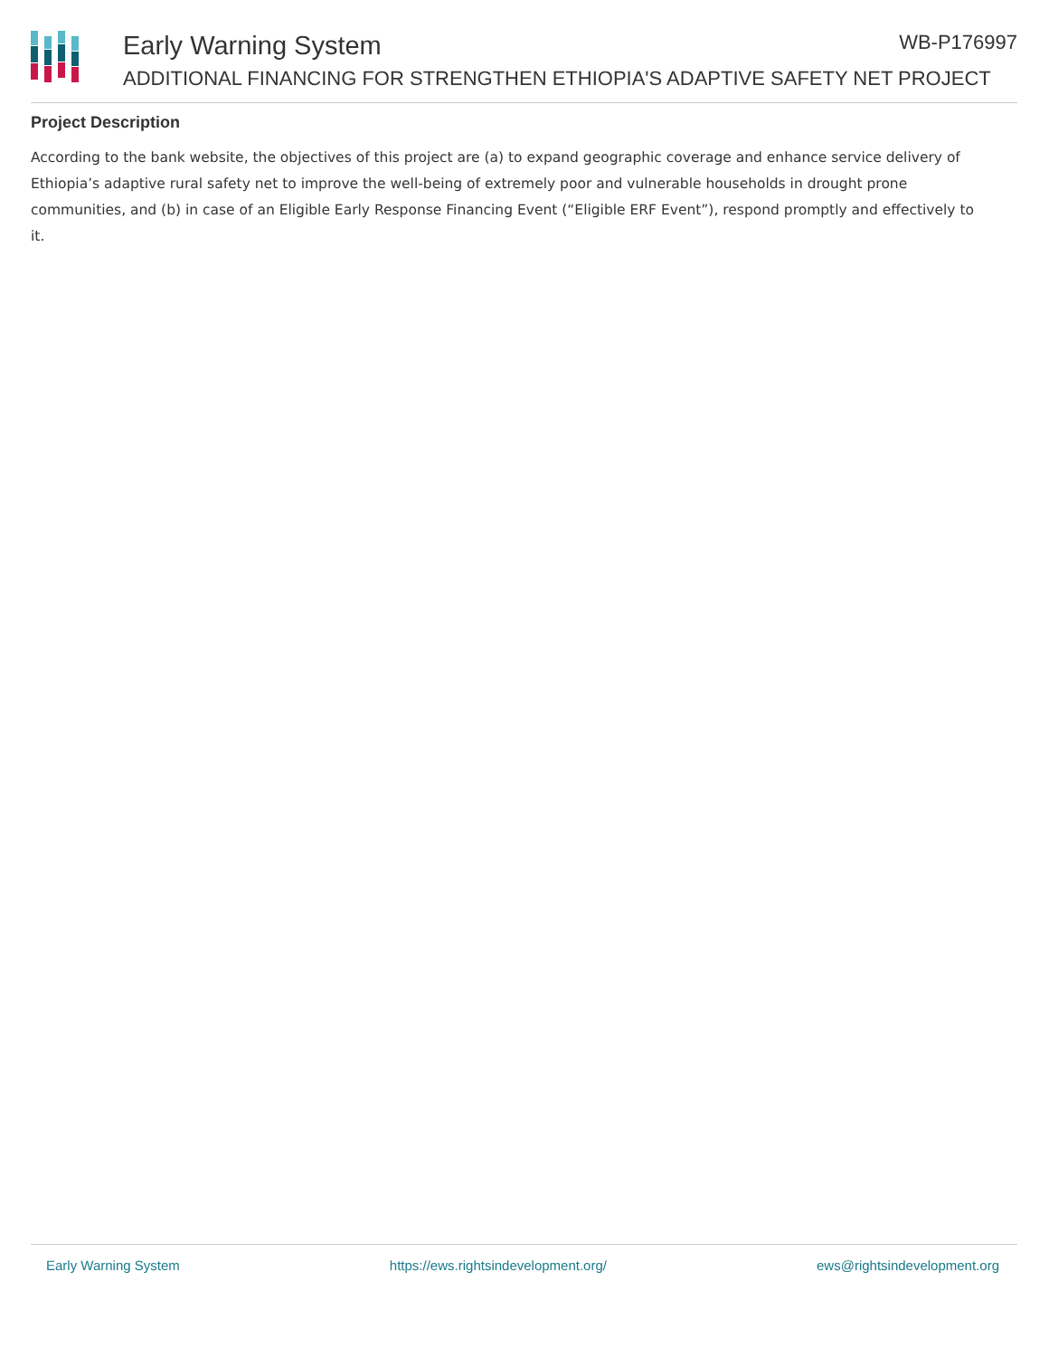Early Warning System WB-P176997
ADDITIONAL FINANCING FOR STRENGTHEN ETHIOPIA'S ADAPTIVE SAFETY NET PROJECT
Project Description
According to the bank website, the objectives of this project are (a) to expand geographic coverage and enhance service delivery of Ethiopia’s adaptive rural safety net to improve the well-being of extremely poor and vulnerable households in drought prone communities, and (b) in case of an Eligible Early Response Financing Event (“Eligible ERF Event”), respond promptly and effectively to it.
Early Warning System https://ews.rightsindevelopment.org/ ews@rightsindevelopment.org